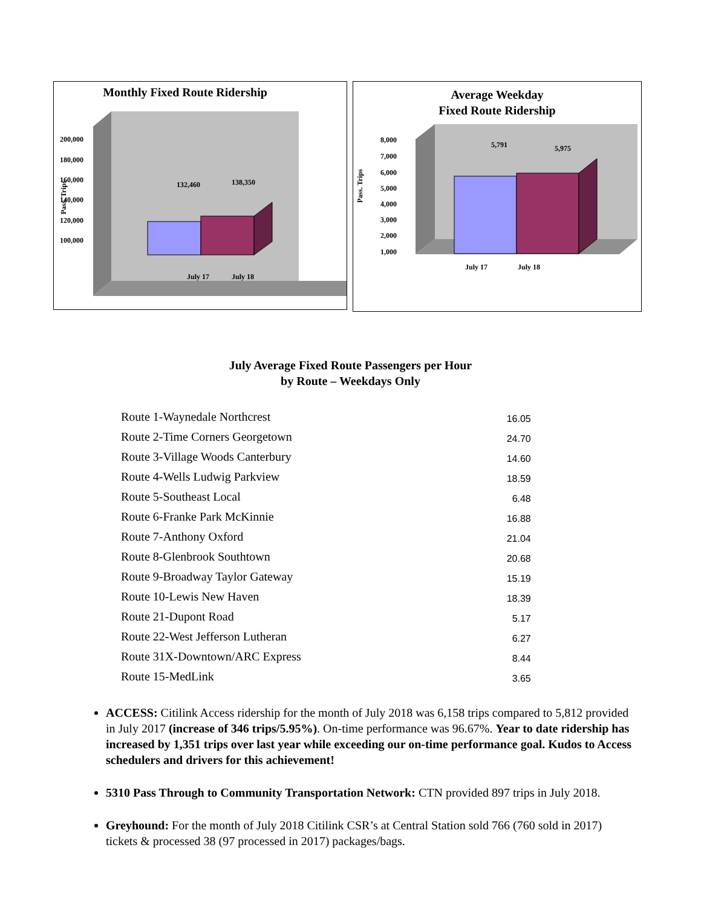Monthly Fixed Route Ridership
200,000
180,000
160,000
140,000
120,000
100,000
Pass. Trips
132,460
138,350
July 17
July 18
Average Weekday
Fixed Route Ridership
8,000
7,000
6,000
5,000
4,000
3,000
2,000
1,000
Pass. Trips
5,791
5,975
July 17
July 18
July Average Fixed Route Passengers per Hour
by Route – Weekdays Only
| Route 1-Waynedale Northcrest | 16.05 |
| Route 2-Time Corners Georgetown | 24.70 |
| Route 3-Village Woods Canterbury | 14.60 |
| Route 4-Wells Ludwig Parkview | 18.59 |
| Route 5-Southeast Local | 6.48 |
| Route 6-Franke Park McKinnie | 16.88 |
| Route 7-Anthony Oxford | 21.04 |
| Route 8-Glenbrook Southtown | 20.68 |
| Route 9-Broadway Taylor Gateway | 15.19 |
| Route 10-Lewis New Haven | 18.39 |
| Route 21-Dupont Road | 5.17 |
| Route 22-West Jefferson Lutheran | 6.27 |
| Route 31X-Downtown/ARC Express | 8.44 |
| Route 15-MedLink | 3.65 |
ACCESS: Citilink Access ridership for the month of July 2018 was 6,158 trips compared to 5,812 provided in July 2017 (increase of 346 trips/5.95%). On-time performance was 96.67%. Year to date ridership has increased by 1,351 trips over last year while exceeding our on-time performance goal. Kudos to Access schedulers and drivers for this achievement!
5310 Pass Through to Community Transportation Network: CTN provided 897 trips in July 2018.
Greyhound: For the month of July 2018 Citilink CSR’s at Central Station sold 766 (760 sold in 2017) tickets & processed 38 (97 processed in 2017) packages/bags.